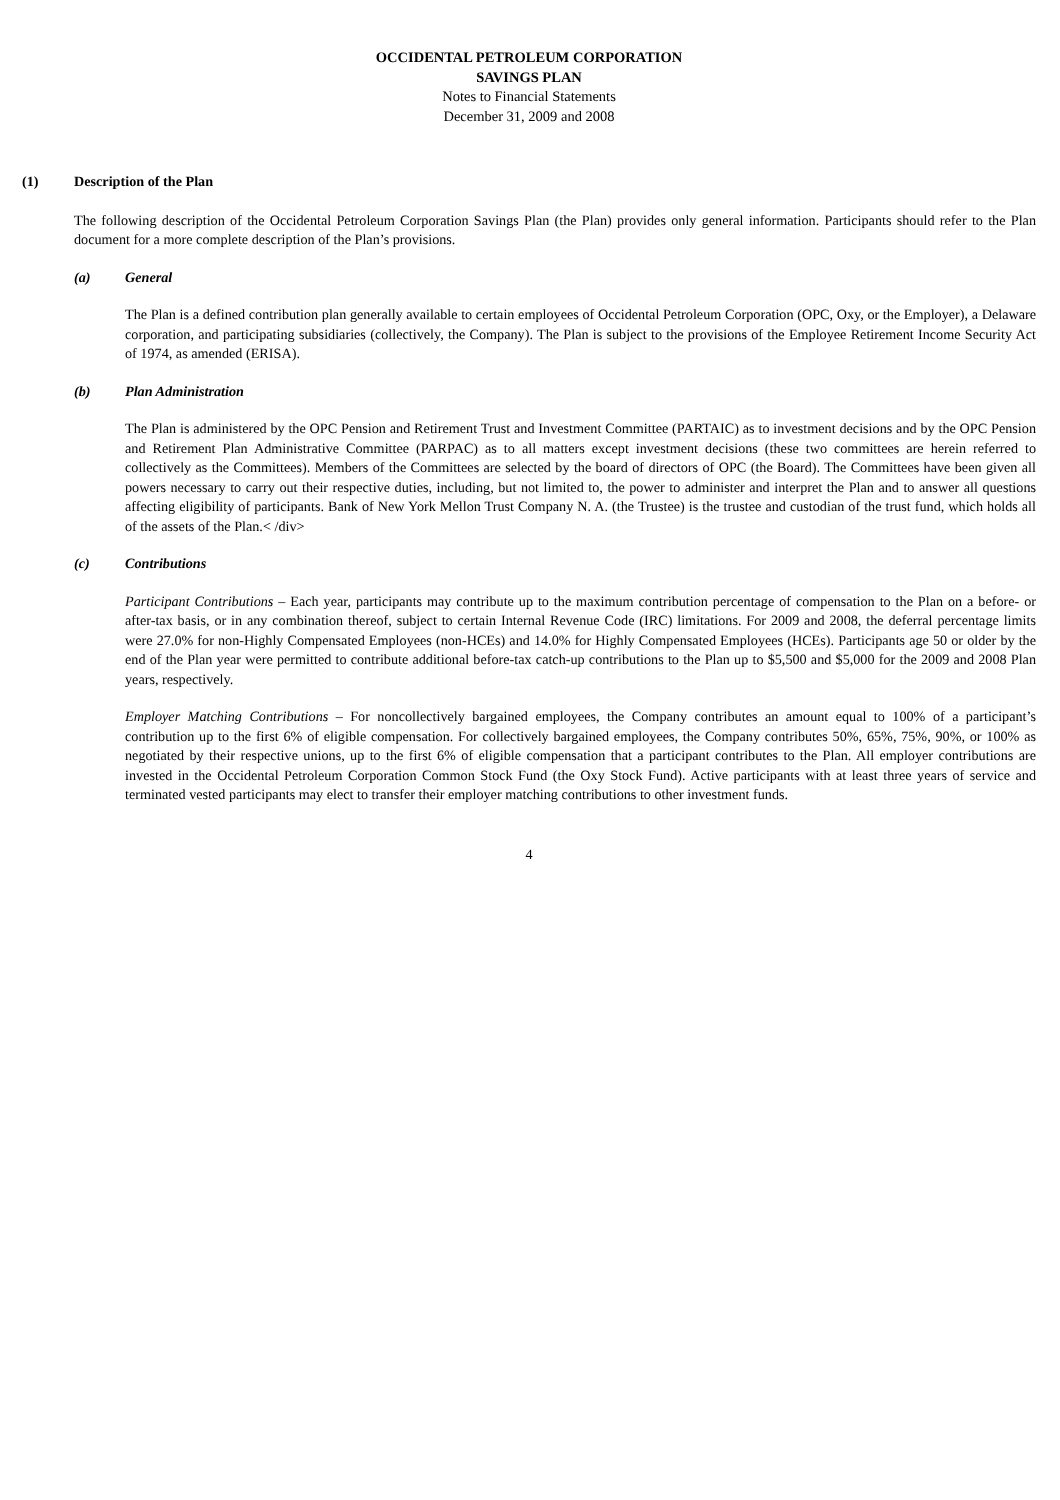OCCIDENTAL PETROLEUM CORPORATION
SAVINGS PLAN
Notes to Financial Statements
December 31, 2009 and 2008
(1) Description of the Plan
The following description of the Occidental Petroleum Corporation Savings Plan (the Plan) provides only general information. Participants should refer to the Plan document for a more complete description of the Plan’s provisions.
(a) General
The Plan is a defined contribution plan generally available to certain employees of Occidental Petroleum Corporation (OPC, Oxy, or the Employer), a Delaware corporation, and participating subsidiaries (collectively, the Company). The Plan is subject to the provisions of the Employee Retirement Income Security Act of 1974, as amended (ERISA).
(b) Plan Administration
The Plan is administered by the OPC Pension and Retirement Trust and Investment Committee (PARTAIC) as to investment decisions and by the OPC Pension and Retirement Plan Administrative Committee (PARPAC) as to all matters except investment decisions (these two committees are herein referred to collectively as the Committees). Members of the Committees are selected by the board of directors of OPC (the Board). The Committees have been given all powers necessary to carry out their respective duties, including, but not limited to, the power to administer and interpret the Plan and to answer all questions affecting eligibility of participants. Bank of New York Mellon Trust Company N. A. (the Trustee) is the trustee and custodian of the trust fund, which holds all of the assets of the Plan.< /div>
(c) Contributions
Participant Contributions – Each year, participants may contribute up to the maximum contribution percentage of compensation to the Plan on a before- or after-tax basis, or in any combination thereof, subject to certain Internal Revenue Code (IRC) limitations. For 2009 and 2008, the deferral percentage limits were 27.0% for non-Highly Compensated Employees (non-HCEs) and 14.0% for Highly Compensated Employees (HCEs). Participants age 50 or older by the end of the Plan year were permitted to contribute additional before-tax catch-up contributions to the Plan up to $5,500 and $5,000 for the 2009 and 2008 Plan years, respectively.
Employer Matching Contributions – For noncollectively bargained employees, the Company contributes an amount equal to 100% of a participant’s contribution up to the first 6% of eligible compensation. For collectively bargained employees, the Company contributes 50%, 65%, 75%, 90%, or 100% as negotiated by their respective unions, up to the first 6% of eligible compensation that a participant contributes to the Plan. All employer contributions are invested in the Occidental Petroleum Corporation Common Stock Fund (the Oxy Stock Fund). Active participants with at least three years of service and terminated vested participants may elect to transfer their employer matching contributions to other investment funds.
4